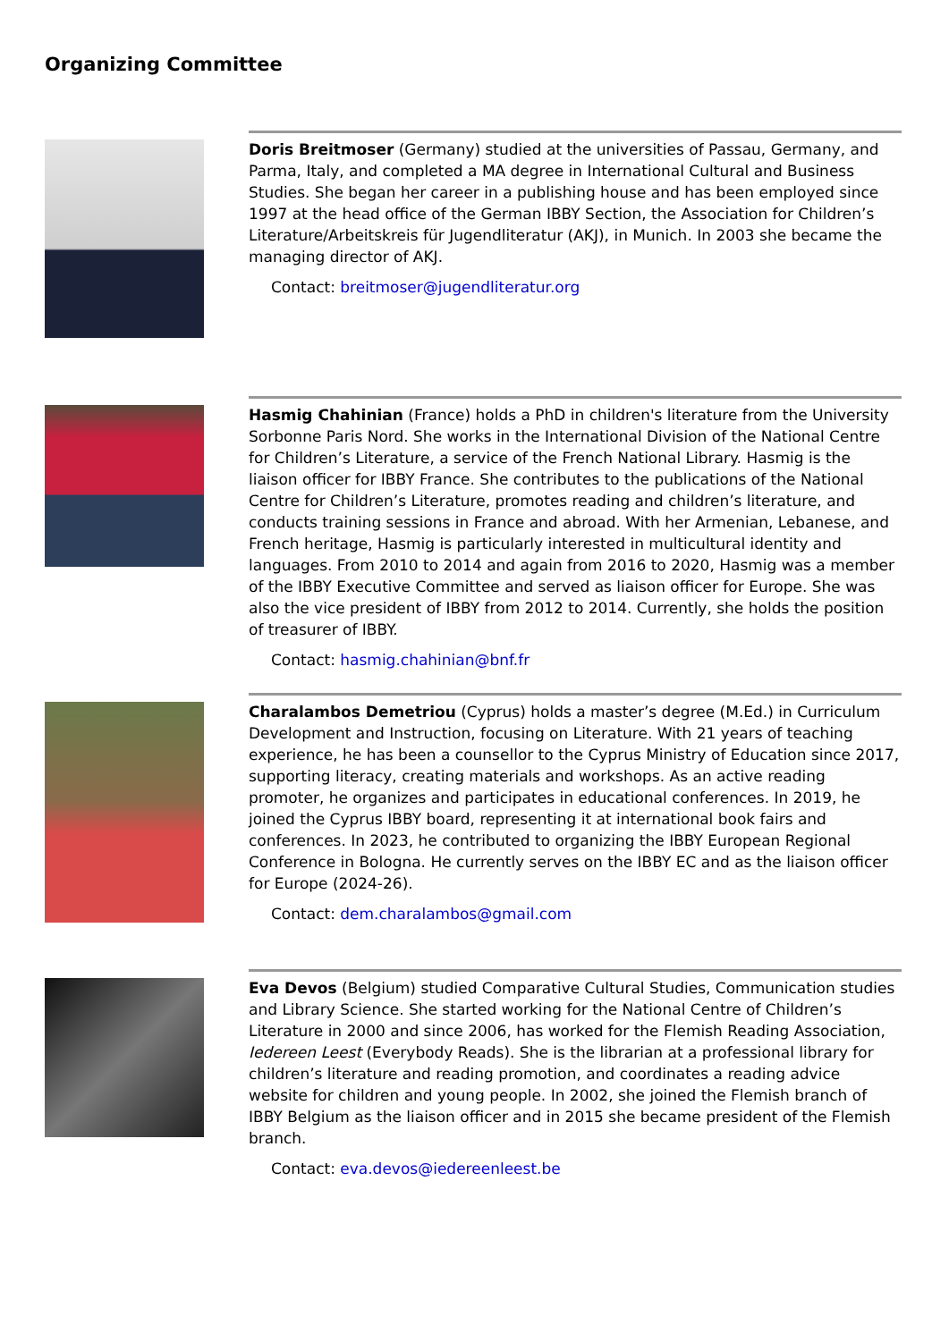Organizing Committee
Doris Breitmoser (Germany) studied at the universities of Passau, Germany, and Parma, Italy, and completed a MA degree in International Cultural and Business Studies. She began her career in a publishing house and has been employed since 1997 at the head office of the German IBBY Section, the Association for Children’s Literature/Arbeitskreis für Jugendliteratur (AKJ), in Munich. In 2003 she became the managing director of AKJ.
Contact: breitmoser@jugendliteratur.org
Hasmig Chahinian (France) holds a PhD in children's literature from the University Sorbonne Paris Nord. She works in the International Division of the National Centre for Children’s Literature, a service of the French National Library. Hasmig is the liaison officer for IBBY France. She contributes to the publications of the National Centre for Children’s Literature, promotes reading and children’s literature, and conducts training sessions in France and abroad. With her Armenian, Lebanese, and French heritage, Hasmig is particularly interested in multicultural identity and languages. From 2010 to 2014 and again from 2016 to 2020, Hasmig was a member of the IBBY Executive Committee and served as liaison officer for Europe. She was also the vice president of IBBY from 2012 to 2014. Currently, she holds the position of treasurer of IBBY.
Contact: hasmig.chahinian@bnf.fr
Charalambos Demetriou (Cyprus) holds a master’s degree (M.Ed.) in Curriculum Development and Instruction, focusing on Literature. With 21 years of teaching experience, he has been a counsellor to the Cyprus Ministry of Education since 2017, supporting literacy, creating materials and workshops. As an active reading promoter, he organizes and participates in educational conferences. In 2019, he joined the Cyprus IBBY board, representing it at international book fairs and conferences. In 2023, he contributed to organizing the IBBY European Regional Conference in Bologna. He currently serves on the IBBY EC and as the liaison officer for Europe (2024-26).
Contact: dem.charalambos@gmail.com
Eva Devos (Belgium) studied Comparative Cultural Studies, Communication studies and Library Science. She started working for the National Centre of Children’s Literature in 2000 and since 2006, has worked for the Flemish Reading Association, Iedereen Leest (Everybody Reads). She is the librarian at a professional library for children’s literature and reading promotion, and coordinates a reading advice website for children and young people. In 2002, she joined the Flemish branch of IBBY Belgium as the liaison officer and in 2015 she became president of the Flemish branch.
Contact: eva.devos@iedereenleest.be